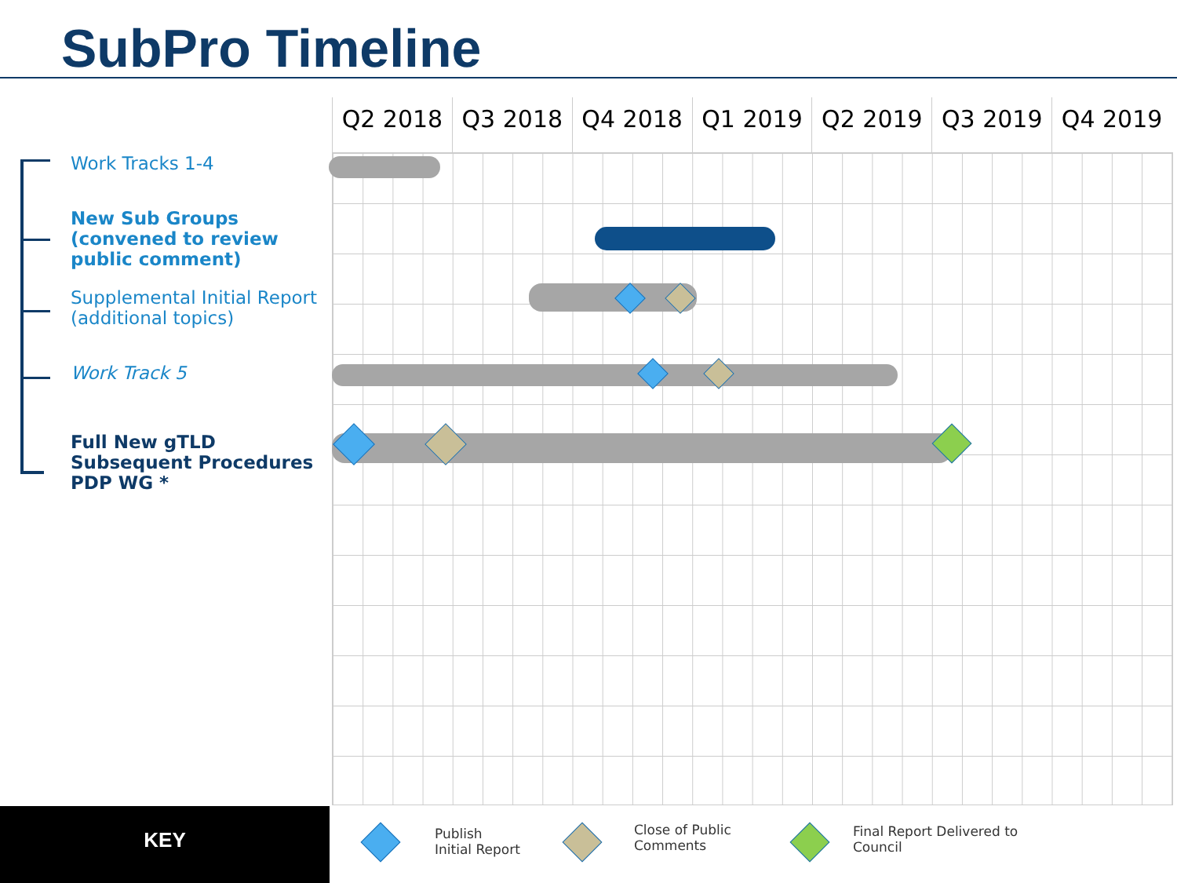SubPro Timeline
Work Tracks 1-4
New Sub Groups (convened to review public comment)
Supplemental Initial Report (additional topics)
Work Track 5
Full New gTLD Subsequent Procedures PDP WG *
Q2 2018 Q3 2018 Q4 2018 Q1 2019 Q2 2019 Q3 2019 Q4 2019
KEY
Publish
Initial Report
Close of Public
Comments
Final Report Delivered to
Council